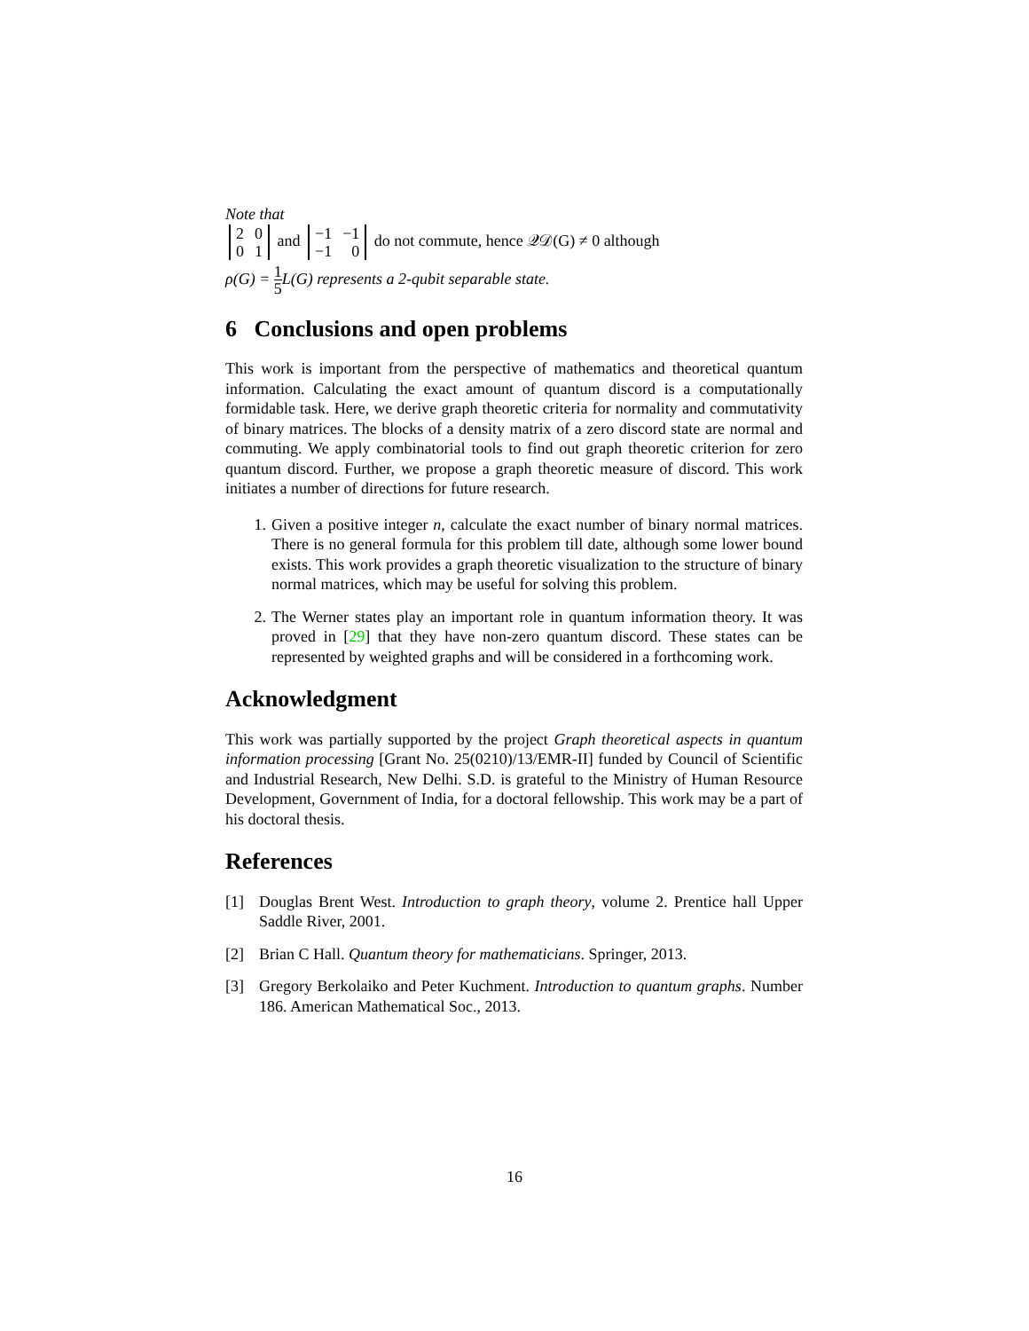Note that
| 2 | 0 |
| 0 | 1 |
and
| −1 | −1 |
| −1 | 0 |
do not commute, hence 𝒬𝒟(G) ≠ 0 although
ρ(G) = 1 5 L(G) represents a 2-qubit separable state.
6 Conclusions and open problems
This work is important from the perspective of mathematics and theoretical quantum information. Calculating the exact amount of quantum discord is a computationally formidable task. Here, we derive graph theoretic criteria for normality and commutativity of binary matrices. The blocks of a density matrix of a zero discord state are normal and commuting. We apply combinatorial tools to find out graph theoretic criterion for zero quantum discord. Further, we propose a graph theoretic measure of discord. This work initiates a number of directions for future research.
1. Given a positive integer n, calculate the exact number of binary normal matrices. There is no general formula for this problem till date, although some lower bound exists. This work provides a graph theoretic visualization to the structure of binary normal matrices, which may be useful for solving this problem.
2. The Werner states play an important role in quantum information theory. It was proved in [29] that they have non-zero quantum discord. These states can be represented by weighted graphs and will be considered in a forthcoming work.
Acknowledgment
This work was partially supported by the project Graph theoretical aspects in quantum information processing [Grant No. 25(0210)/13/EMR-II] funded by Council of Scientific and Industrial Research, New Delhi. S.D. is grateful to the Ministry of Human Resource Development, Government of India, for a doctoral fellowship. This work may be a part of his doctoral thesis.
References
[1] Douglas Brent West. Introduction to graph theory, volume 2. Prentice hall Upper Saddle River, 2001.
[2] Brian C Hall. Quantum theory for mathematicians. Springer, 2013.
[3] Gregory Berkolaiko and Peter Kuchment. Introduction to quantum graphs. Number 186. American Mathematical Soc., 2013.
16